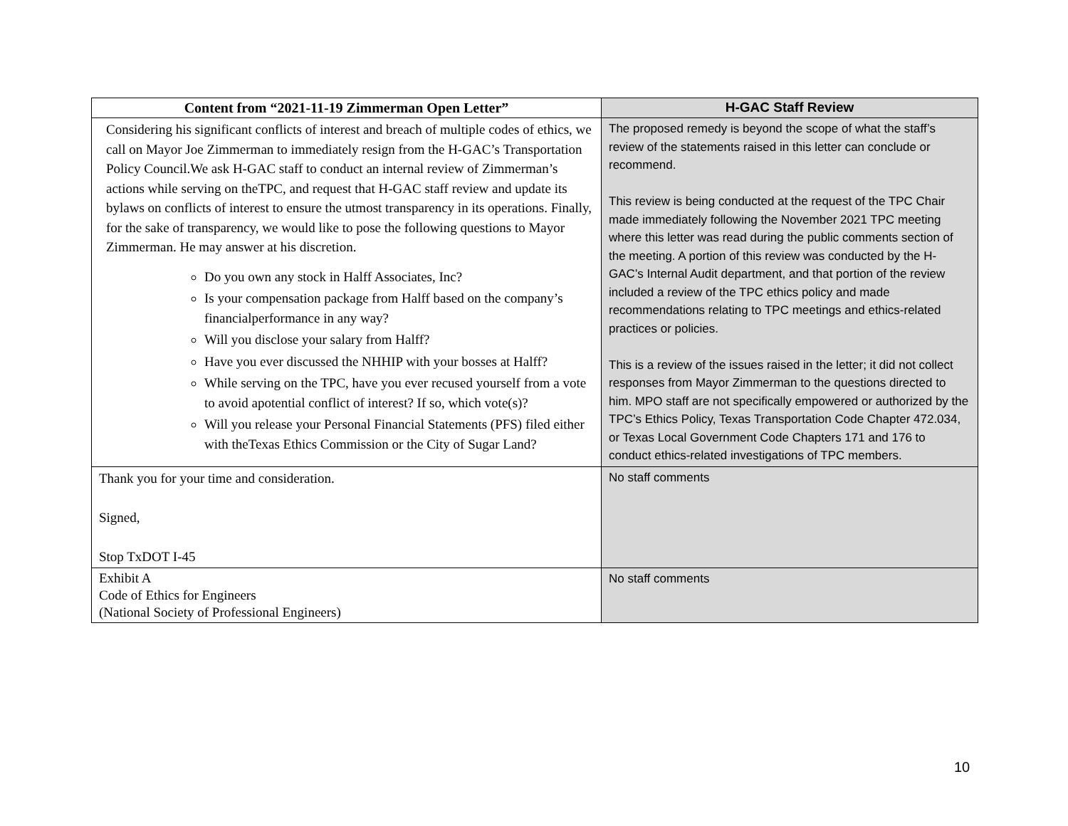| Content from “2021-11-19 Zimmerman Open Letter” | H-GAC Staff Review |
| --- | --- |
| Considering his significant conflicts of interest and breach of multiple codes of ethics, we call on Mayor Joe Zimmerman to immediately resign from the H-GAC’s Transportation Policy Council.We ask H-GAC staff to conduct an internal review of Zimmerman’s actions while serving on theTPC, and request that H-GAC staff review and update its bylaws on conflicts of interest to ensure the utmost transparency in its operations. Finally, for the sake of transparency, we would like to pose the following questions to Mayor Zimmerman. He may answer at his discretion. Do you own any stock in Halff Associates, Inc? Is your compensation package from Halff based on the company’s financialperformance in any way? Will you disclose your salary from Halff? Have you ever discussed the NHHIP with your bosses at Halff? While serving on the TPC, have you ever recused yourself from a vote to avoid apotential conflict of interest? If so, which vote(s)? Will you release your Personal Financial Statements (PFS) filed either with theTexas Ethics Commission or the City of Sugar Land? | The proposed remedy is beyond the scope of what the staff’s review of the statements raised in this letter can conclude or recommend. This review is being conducted at the request of the TPC Chair made immediately following the November 2021 TPC meeting where this letter was read during the public comments section of the meeting. A portion of this review was conducted by the H-GAC’s Internal Audit department, and that portion of the review included a review of the TPC ethics policy and made recommendations relating to TPC meetings and ethics-related practices or policies. This is a review of the issues raised in the letter; it did not collect responses from Mayor Zimmerman to the questions directed to him. MPO staff are not specifically empowered or authorized by the TPC’s Ethics Policy, Texas Transportation Code Chapter 472.034, or Texas Local Government Code Chapters 171 and 176 to conduct ethics-related investigations of TPC members. |
| Thank you for your time and consideration. Signed, Stop TxDOT I-45 | No staff comments |
| Exhibit A Code of Ethics for Engineers (National Society of Professional Engineers) | No staff comments |
10